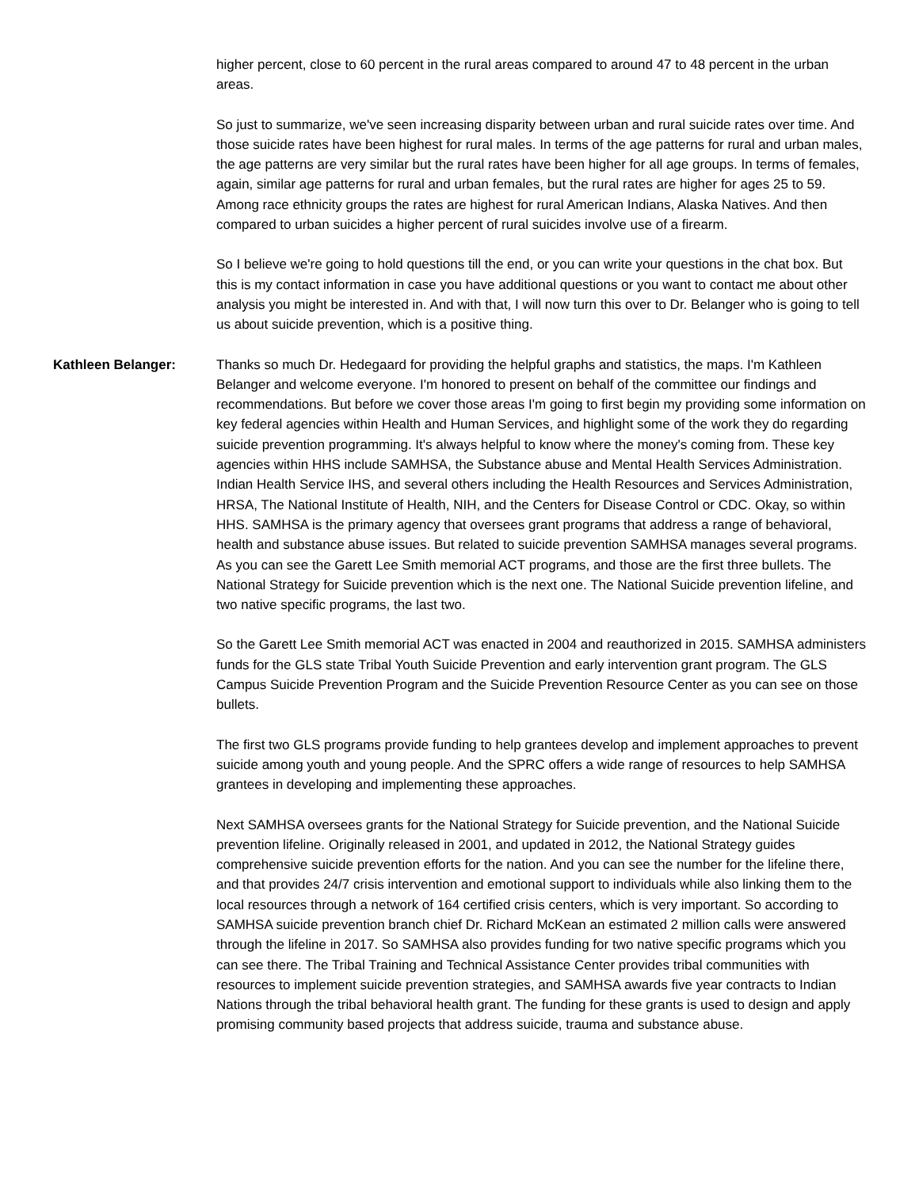higher percent, close to 60 percent in the rural areas compared to around 47 to 48 percent in the urban areas.
So just to summarize, we've seen increasing disparity between urban and rural suicide rates over time. And those suicide rates have been highest for rural males. In terms of the age patterns for rural and urban males, the age patterns are very similar but the rural rates have been higher for all age groups. In terms of females, again, similar age patterns for rural and urban females, but the rural rates are higher for ages 25 to 59. Among race ethnicity groups the rates are highest for rural American Indians, Alaska Natives. And then compared to urban suicides a higher percent of rural suicides involve use of a firearm.
So I believe we're going to hold questions till the end, or you can write your questions in the chat box. But this is my contact information in case you have additional questions or you want to contact me about other analysis you might be interested in. And with that, I will now turn this over to Dr. Belanger who is going to tell us about suicide prevention, which is a positive thing.
Kathleen Belanger: Thanks so much Dr. Hedegaard for providing the helpful graphs and statistics, the maps. I'm Kathleen Belanger and welcome everyone. I'm honored to present on behalf of the committee our findings and recommendations. But before we cover those areas I'm going to first begin my providing some information on key federal agencies within Health and Human Services, and highlight some of the work they do regarding suicide prevention programming. It's always helpful to know where the money's coming from. These key agencies within HHS include SAMHSA, the Substance abuse and Mental Health Services Administration. Indian Health Service IHS, and several others including the Health Resources and Services Administration, HRSA, The National Institute of Health, NIH, and the Centers for Disease Control or CDC. Okay, so within HHS. SAMHSA is the primary agency that oversees grant programs that address a range of behavioral, health and substance abuse issues. But related to suicide prevention SAMHSA manages several programs. As you can see the Garett Lee Smith memorial ACT programs, and those are the first three bullets. The National Strategy for Suicide prevention which is the next one. The National Suicide prevention lifeline, and two native specific programs, the last two.
So the Garett Lee Smith memorial ACT was enacted in 2004 and reauthorized in 2015. SAMHSA administers funds for the GLS state Tribal Youth Suicide Prevention and early intervention grant program. The GLS Campus Suicide Prevention Program and the Suicide Prevention Resource Center as you can see on those bullets.
The first two GLS programs provide funding to help grantees develop and implement approaches to prevent suicide among youth and young people. And the SPRC offers a wide range of resources to help SAMHSA grantees in developing and implementing these approaches.
Next SAMHSA oversees grants for the National Strategy for Suicide prevention, and the National Suicide prevention lifeline. Originally released in 2001, and updated in 2012, the National Strategy guides comprehensive suicide prevention efforts for the nation. And you can see the number for the lifeline there, and that provides 24/7 crisis intervention and emotional support to individuals while also linking them to the local resources through a network of 164 certified crisis centers, which is very important. So according to SAMHSA suicide prevention branch chief Dr. Richard McKean an estimated 2 million calls were answered through the lifeline in 2017. So SAMHSA also provides funding for two native specific programs which you can see there. The Tribal Training and Technical Assistance Center provides tribal communities with resources to implement suicide prevention strategies, and SAMHSA awards five year contracts to Indian Nations through the tribal behavioral health grant. The funding for these grants is used to design and apply promising community based projects that address suicide, trauma and substance abuse.